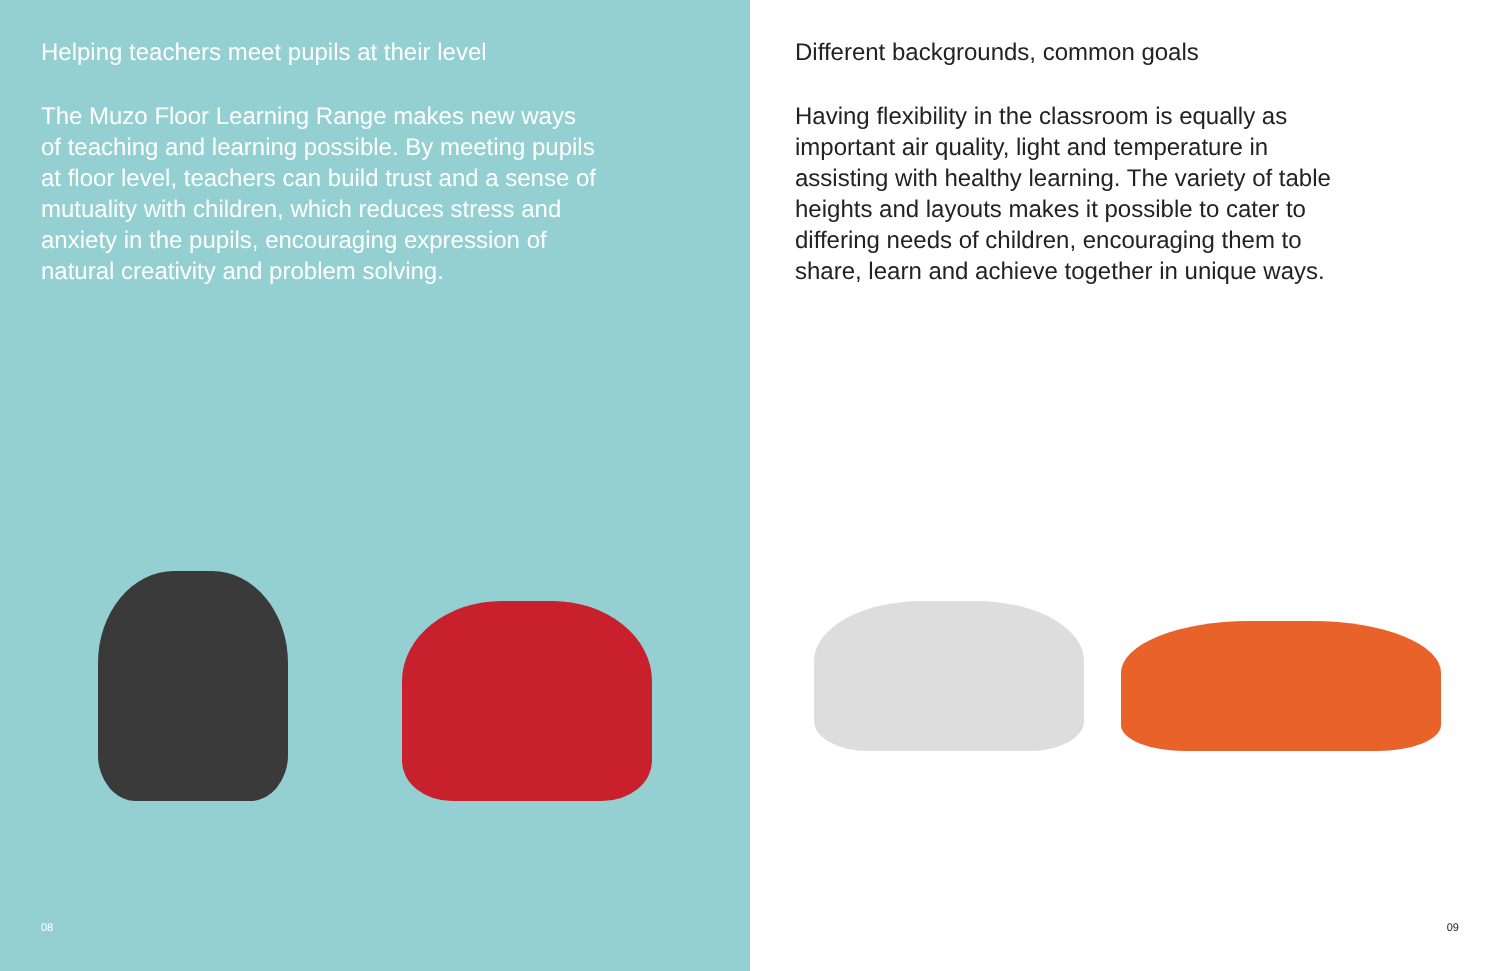Helping teachers meet pupils at their level
The Muzo Floor Learning Range makes new ways of teaching and learning possible. By meeting pupils at floor level, teachers can build trust and a sense of mutuality with children, which reduces stress and anxiety in the pupils, encouraging expression of natural creativity and problem solving.
08
Different backgrounds, common goals
Having flexibility in the classroom is equally as important air quality, light and temperature in assisting with healthy learning. The variety of table heights and layouts makes it possible to cater to differing needs of children, encouraging them to share, learn and achieve together in unique ways.
09